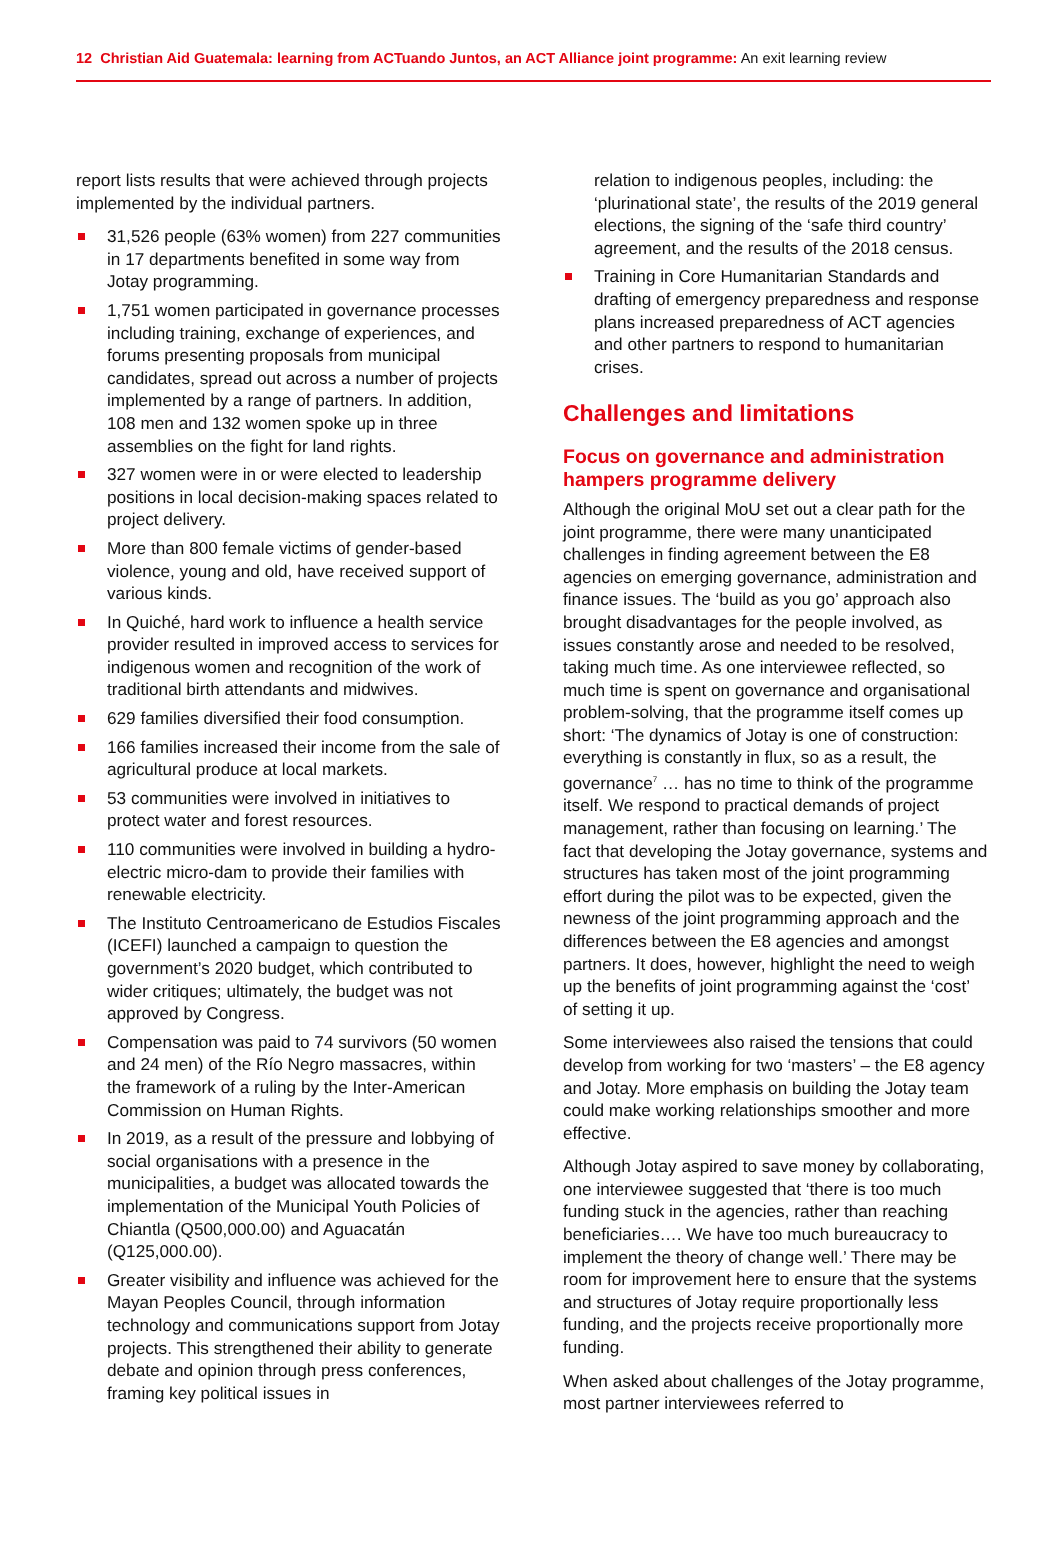12 Christian Aid Guatemala: learning from ACTuando Juntos, an ACT Alliance joint programme: An exit learning review
report lists results that were achieved through projects implemented by the individual partners.
31,526 people (63% women) from 227 communities in 17 departments benefited in some way from Jotay programming.
1,751 women participated in governance processes including training, exchange of experiences, and forums presenting proposals from municipal candidates, spread out across a number of projects implemented by a range of partners. In addition, 108 men and 132 women spoke up in three assemblies on the fight for land rights.
327 women were in or were elected to leadership positions in local decision-making spaces related to project delivery.
More than 800 female victims of gender-based violence, young and old, have received support of various kinds.
In Quiché, hard work to influence a health service provider resulted in improved access to services for indigenous women and recognition of the work of traditional birth attendants and midwives.
629 families diversified their food consumption.
166 families increased their income from the sale of agricultural produce at local markets.
53 communities were involved in initiatives to protect water and forest resources.
110 communities were involved in building a hydro-electric micro-dam to provide their families with renewable electricity.
The Instituto Centroamericano de Estudios Fiscales (ICEFI) launched a campaign to question the government’s 2020 budget, which contributed to wider critiques; ultimately, the budget was not approved by Congress.
Compensation was paid to 74 survivors (50 women and 24 men) of the Río Negro massacres, within the framework of a ruling by the Inter-American Commission on Human Rights.
In 2019, as a result of the pressure and lobbying of social organisations with a presence in the municipalities, a budget was allocated towards the implementation of the Municipal Youth Policies of Chiantla (Q500,000.00) and Aguacatán (Q125,000.00).
Greater visibility and influence was achieved for the Mayan Peoples Council, through information technology and communications support from Jotay projects. This strengthened their ability to generate debate and opinion through press conferences, framing key political issues in
relation to indigenous peoples, including: the ‘plurinational state’, the results of the 2019 general elections, the signing of the ‘safe third country’ agreement, and the results of the 2018 census.
Training in Core Humanitarian Standards and drafting of emergency preparedness and response plans increased preparedness of ACT agencies and other partners to respond to humanitarian crises.
Challenges and limitations
Focus on governance and administration hampers programme delivery
Although the original MoU set out a clear path for the joint programme, there were many unanticipated challenges in finding agreement between the E8 agencies on emerging governance, administration and finance issues. The ‘build as you go’ approach also brought disadvantages for the people involved, as issues constantly arose and needed to be resolved, taking much time. As one interviewee reflected, so much time is spent on governance and organisational problem-solving, that the programme itself comes up short: ‘The dynamics of Jotay is one of construction: everything is constantly in flux, so as a result, the governance<sup>7</sup> … has no time to think of the programme itself. We respond to practical demands of project management, rather than focusing on learning.’ The fact that developing the Jotay governance, systems and structures has taken most of the joint programming effort during the pilot was to be expected, given the newness of the joint programming approach and the differences between the E8 agencies and amongst partners. It does, however, highlight the need to weigh up the benefits of joint programming against the ‘cost’ of setting it up.
Some interviewees also raised the tensions that could develop from working for two ‘masters’ – the E8 agency and Jotay. More emphasis on building the Jotay team could make working relationships smoother and more effective.
Although Jotay aspired to save money by collaborating, one interviewee suggested that ‘there is too much funding stuck in the agencies, rather than reaching beneficiaries…. We have too much bureaucracy to implement the theory of change well.’ There may be room for improvement here to ensure that the systems and structures of Jotay require proportionally less funding, and the projects receive proportionally more funding.
When asked about challenges of the Jotay programme, most partner interviewees referred to